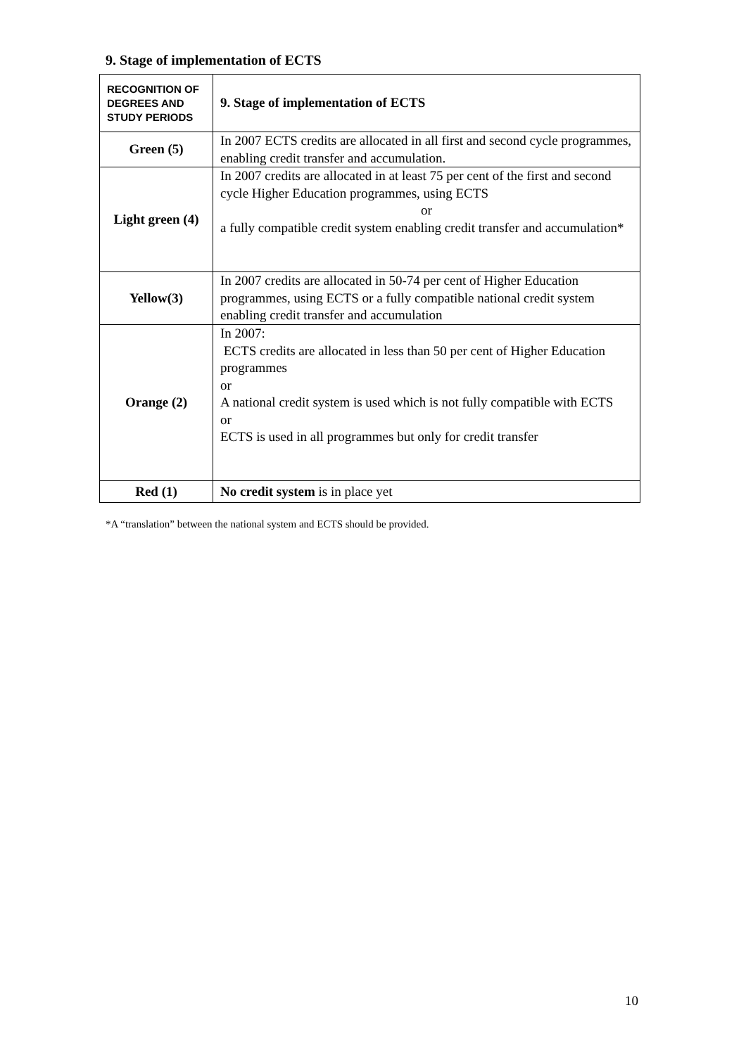9. Stage of implementation of ECTS
| RECOGNITION OF DEGREES AND STUDY PERIODS | 9. Stage of implementation of ECTS |
| --- | --- |
| Green (5) | In 2007 ECTS credits are allocated in all first and second cycle programmes, enabling credit transfer and accumulation. |
| Light green (4) | In 2007 credits are allocated in at least 75 per cent of the first and second cycle Higher Education programmes, using ECTS or a fully compatible credit system enabling credit transfer and accumulation* |
| Yellow(3) | In 2007 credits are allocated in 50-74 per cent of Higher Education programmes, using ECTS or a fully compatible national credit system enabling credit transfer and accumulation |
| Orange (2) | In 2007: ECTS credits are allocated in less than 50 per cent of Higher Education programmes or A national credit system is used which is not fully compatible with ECTS or ECTS is used in all programmes but only for credit transfer |
| Red (1) | No credit system is in place yet |
*A “translation” between the national system and ECTS should be provided.
10